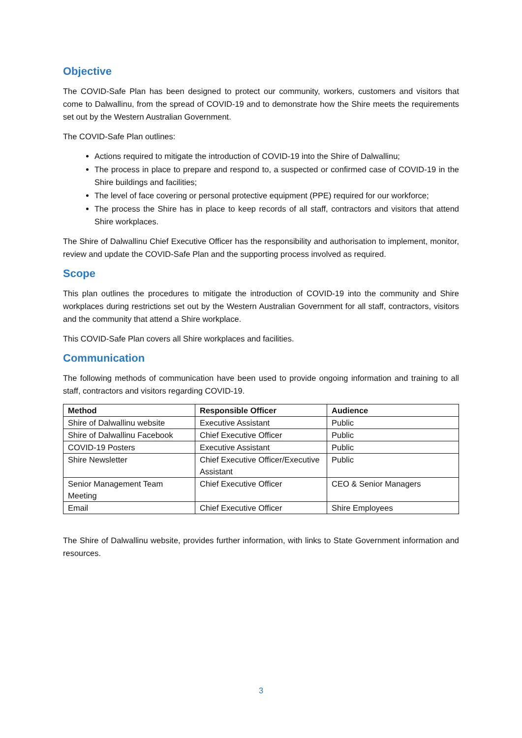Objective
The COVID-Safe Plan has been designed to protect our community, workers, customers and visitors that come to Dalwallinu, from the spread of COVID-19 and to demonstrate how the Shire meets the requirements set out by the Western Australian Government.
The COVID-Safe Plan outlines:
Actions required to mitigate the introduction of COVID-19 into the Shire of Dalwallinu;
The process in place to prepare and respond to, a suspected or confirmed case of COVID-19 in the Shire buildings and facilities;
The level of face covering or personal protective equipment (PPE) required for our workforce;
The process the Shire has in place to keep records of all staff, contractors and visitors that attend Shire workplaces.
The Shire of Dalwallinu Chief Executive Officer has the responsibility and authorisation to implement, monitor, review and update the COVID-Safe Plan and the supporting process involved as required.
Scope
This plan outlines the procedures to mitigate the introduction of COVID-19 into the community and Shire workplaces during restrictions set out by the Western Australian Government for all staff, contractors, visitors and the community that attend a Shire workplace.
This COVID-Safe Plan covers all Shire workplaces and facilities.
Communication
The following methods of communication have been used to provide ongoing information and training to all staff, contractors and visitors regarding COVID-19.
| Method | Responsible Officer | Audience |
| --- | --- | --- |
| Shire of Dalwallinu website | Executive Assistant | Public |
| Shire of Dalwallinu Facebook | Chief Executive Officer | Public |
| COVID-19 Posters | Executive Assistant | Public |
| Shire Newsletter | Chief Executive Officer/Executive Assistant | Public |
| Senior Management Team Meeting | Chief Executive Officer | CEO & Senior Managers |
| Email | Chief Executive Officer | Shire Employees |
The Shire of Dalwallinu website, provides further information, with links to State Government information and resources.
3